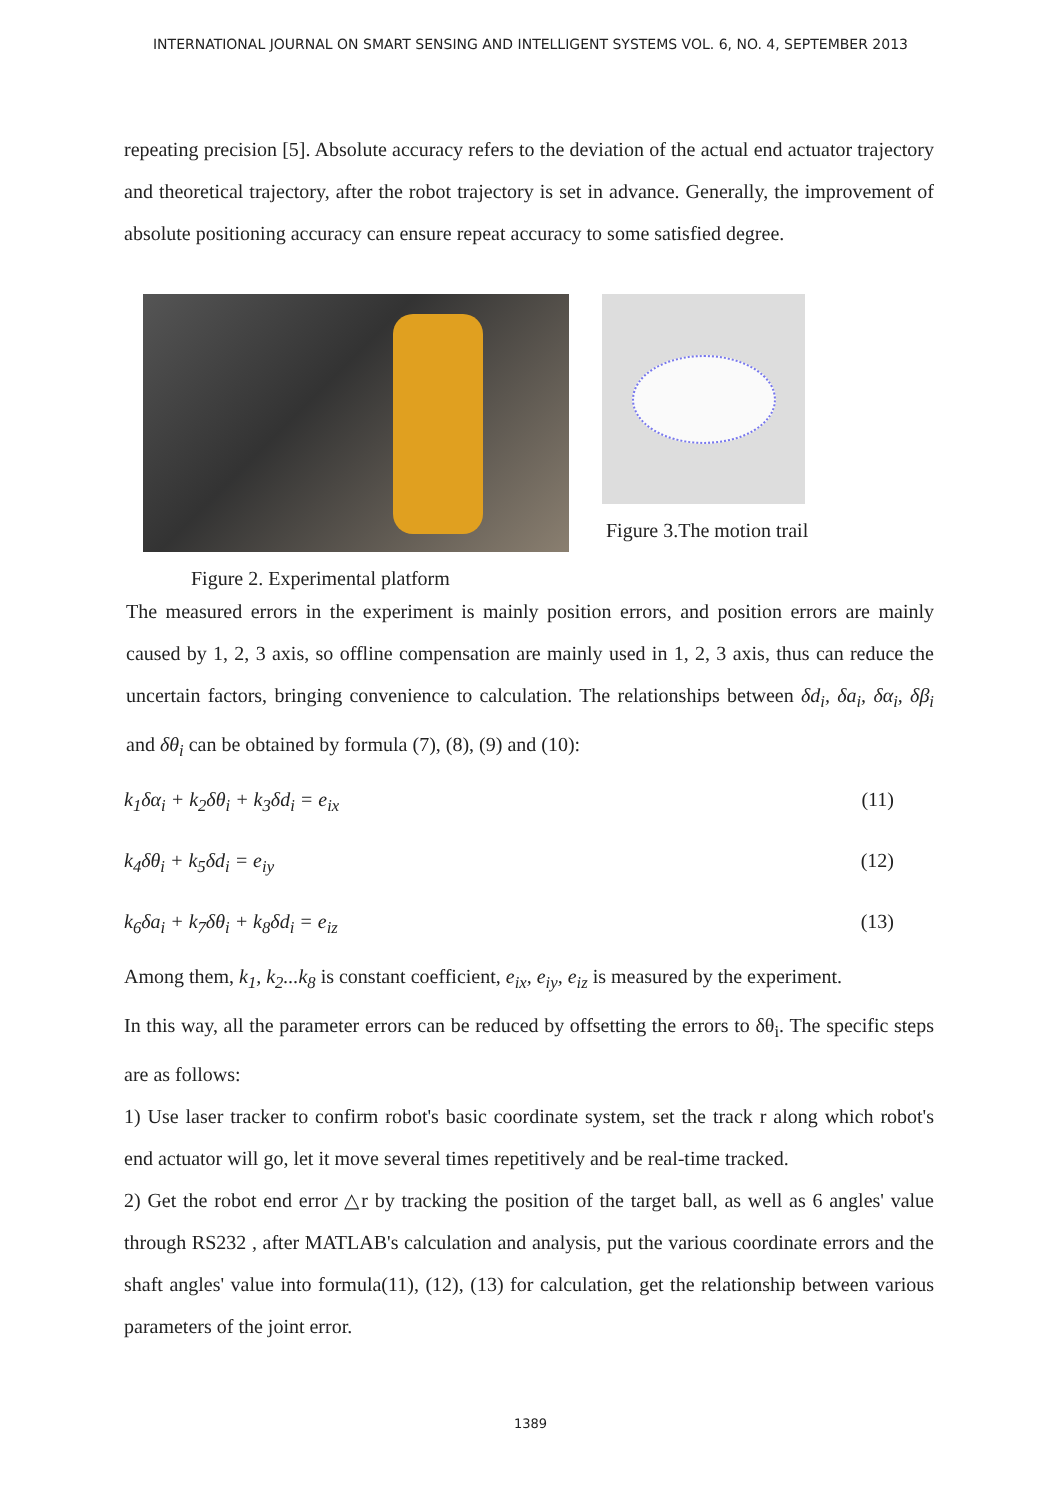INTERNATIONAL JOURNAL ON SMART SENSING AND INTELLIGENT SYSTEMS VOL. 6, NO. 4, SEPTEMBER 2013
repeating precision [5]. Absolute accuracy refers to the deviation of the actual end actuator trajectory and theoretical trajectory, after the robot trajectory is set in advance. Generally, the improvement of absolute positioning accuracy can ensure repeat accuracy to some satisfied degree.
Figure 2. Experimental platform
Figure 3.The motion trail
The measured errors in the experiment is mainly position errors, and position errors are mainly caused by 1, 2, 3 axis, so offline compensation are mainly used in 1, 2, 3 axis, thus can reduce the uncertain factors, bringing convenience to calculation. The relationships between δd<sub>i</sub>, δa<sub>i</sub>, δα<sub>i</sub>, δβ<sub>i</sub> and δθ<sub>i</sub> can be obtained by formula (7), (8), (9) and (10):
k<sub>1</sub>δα<sub>i</sub> + k<sub>2</sub>δθ<sub>i</sub> + k<sub>3</sub>δd<sub>i</sub> = e<sub>ix</sub> (11)
k<sub>4</sub>δθ<sub>i</sub> + k<sub>5</sub>δd<sub>i</sub> = e<sub>iy</sub> (12)
k<sub>6</sub>δa<sub>i</sub> + k<sub>7</sub>δθ<sub>i</sub> + k<sub>8</sub>δd<sub>i</sub> = e<sub>iz</sub> (13)
Among them, k<sub>1</sub>, k<sub>2</sub>...k<sub>8</sub> is constant coefficient, e<sub>ix</sub>, e<sub>iy</sub>, e<sub>iz</sub> is measured by the experiment.
In this way, all the parameter errors can be reduced by offsetting the errors to δθ<sub>i</sub>. The specific steps are as follows:
1) Use laser tracker to confirm robot's basic coordinate system, set the track r along which robot's end actuator will go, let it move several times repetitively and be real-time tracked.
2) Get the robot end error △r by tracking the position of the target ball, as well as 6 angles' value through RS232 , after MATLAB's calculation and analysis, put the various coordinate errors and the shaft angles' value into formula(11), (12), (13) for calculation, get the relationship between various parameters of the joint error.
1389